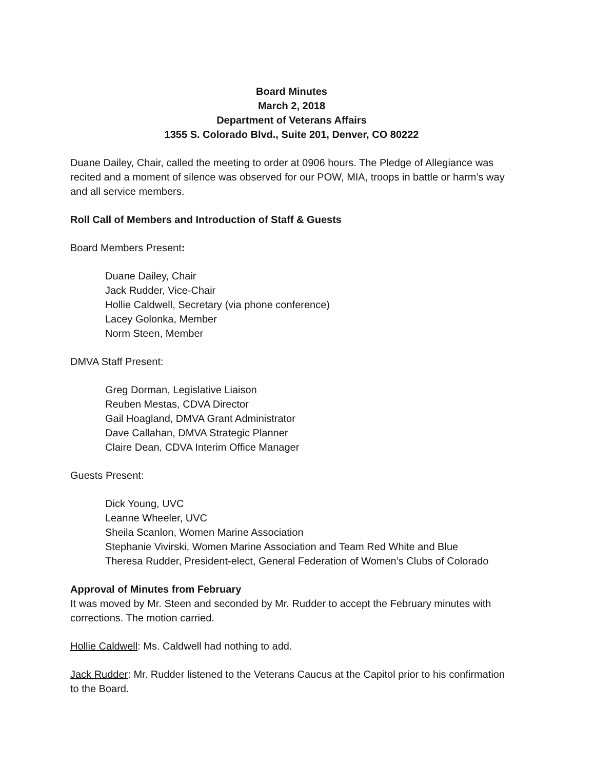Board Minutes
March 2, 2018
Department of Veterans Affairs
1355 S. Colorado Blvd., Suite 201, Denver, CO 80222
Duane Dailey, Chair, called the meeting to order at 0906 hours. The Pledge of Allegiance was recited and a moment of silence was observed for our POW, MIA, troops in battle or harm’s way and all service members.
Roll Call of Members and Introduction of Staff & Guests
Board Members Present:
Duane Dailey, Chair
Jack Rudder, Vice-Chair
Hollie Caldwell, Secretary (via phone conference)
Lacey Golonka, Member
Norm Steen, Member
DMVA Staff Present:
Greg Dorman, Legislative Liaison
Reuben Mestas, CDVA Director
Gail Hoagland, DMVA Grant Administrator
Dave Callahan, DMVA Strategic Planner
Claire Dean, CDVA Interim Office Manager
Guests Present:
Dick Young, UVC
Leanne Wheeler, UVC
Sheila Scanlon, Women Marine Association
Stephanie Vivirski, Women Marine Association and Team Red White and Blue
Theresa Rudder, President-elect, General Federation of Women’s Clubs of Colorado
Approval of Minutes from February
It was moved by Mr. Steen and seconded by Mr. Rudder to accept the February minutes with corrections. The motion carried.
Hollie Caldwell: Ms. Caldwell had nothing to add.
Jack Rudder: Mr. Rudder listened to the Veterans Caucus at the Capitol prior to his confirmation to the Board.